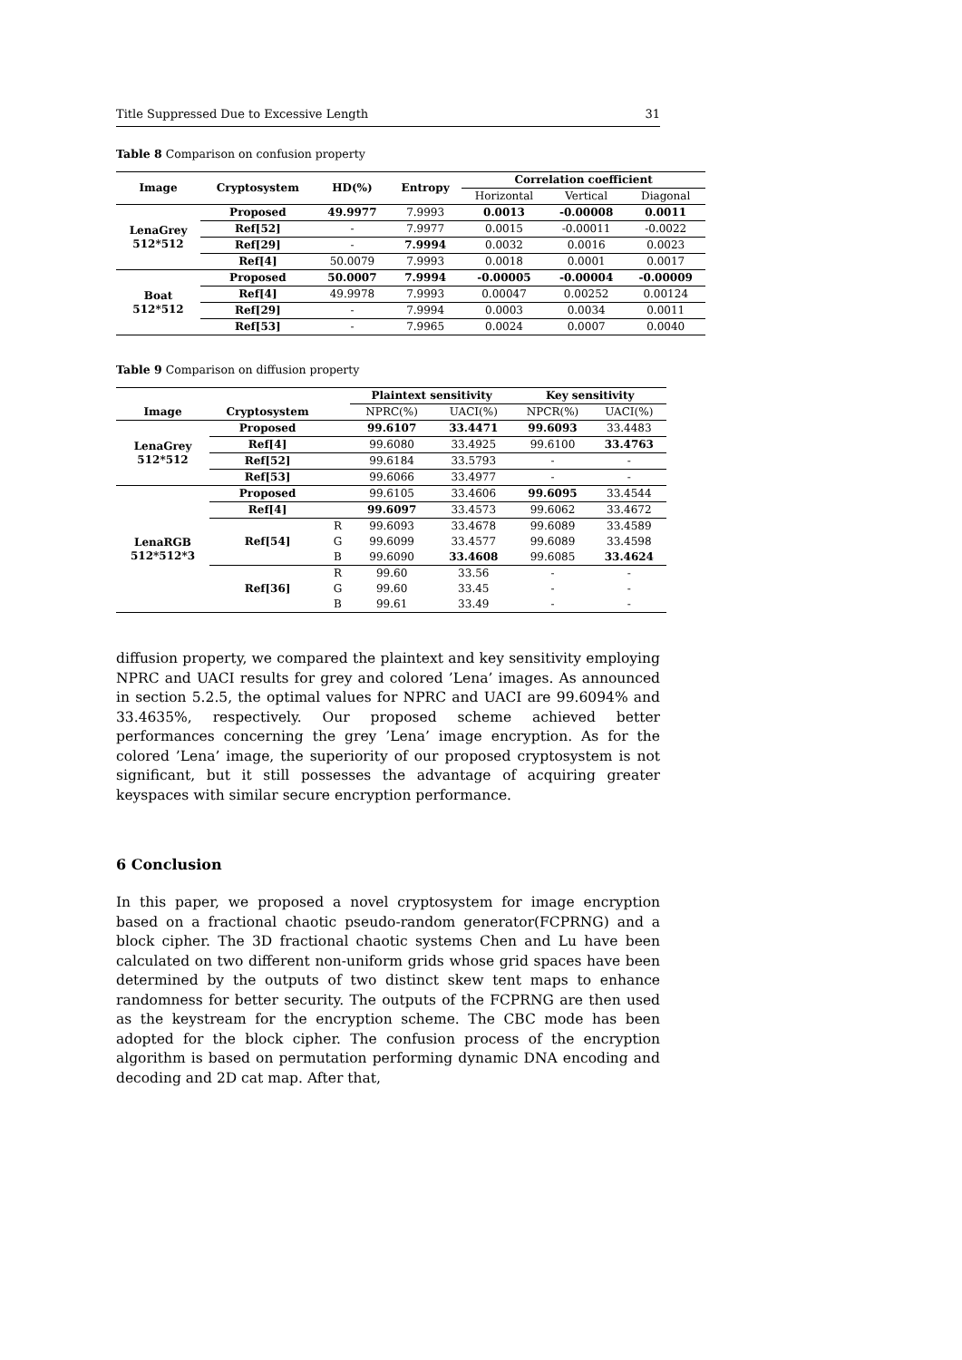Title Suppressed Due to Excessive Length 31
Table 8 Comparison on confusion property
| Image | Cryptosystem | HD(%) | Entropy | Correlation coefficient | | |
| --- | --- | --- | --- | --- | --- | --- |
| | | | | Horizontal | Vertical | Diagonal |
| LenaGrey 512*512 | Proposed | 49.9977 | 7.9993 | 0.0013 | -0.00008 | 0.0011 |
| | Ref[52] | - | 7.9977 | 0.0015 | -0.00011 | -0.0022 |
| | Ref[29] | - | 7.9994 | 0.0032 | 0.0016 | 0.0023 |
| | Ref[4] | 50.0079 | 7.9993 | 0.0018 | 0.0001 | 0.0017 |
| Boat 512*512 | Proposed | 50.0007 | 7.9994 | -0.00005 | -0.00004 | -0.00009 |
| | Ref[4] | 49.9978 | 7.9993 | 0.00047 | 0.00252 | 0.00124 |
| | Ref[29] | - | 7.9994 | 0.0003 | 0.0034 | 0.0011 |
| | Ref[53] | - | 7.9965 | 0.0024 | 0.0007 | 0.0040 |
Table 9 Comparison on diffusion property
| | | | Plaintext sensitivity | | Key sensitivity | |
| --- | --- | --- | --- | --- | --- | --- |
| Image | Cryptosystem | | NPRC(%) | UACI(%) | NPCR(%) | UACI(%) |
| LenaGrey 512*512 | Proposed | | 99.6107 | 33.4471 | 99.6093 | 33.4483 |
| | Ref[4] | | 99.6080 | 33.4925 | 99.6100 | 33.4763 |
| | Ref[52] | | 99.6184 | 33.5793 | - | - |
| | Ref[53] | | 99.6066 | 33.4977 | - | - |
| LenaRGB 512*512*3 | Proposed | | 99.6105 | 33.4606 | 99.6095 | 33.4544 |
| | Ref[4] | | 99.6097 | 33.4573 | 99.6062 | 33.4672 |
| | Ref[54] | R | 99.6093 | 33.4678 | 99.6089 | 33.4589 |
| | | G | 99.6099 | 33.4577 | 99.6089 | 33.4598 |
| | | B | 99.6090 | 33.4608 | 99.6085 | 33.4624 |
| | Ref[36] | R | 99.60 | 33.56 | - | - |
| | | G | 99.60 | 33.45 | - | - |
| | | B | 99.61 | 33.49 | - | - |
diffusion property, we compared the plaintext and key sensitivity employing NPRC and UACI results for grey and colored ’Lena’ images. As announced in section 5.2.5, the optimal values for NPRC and UACI are 99.6094% and 33.4635%, respectively. Our proposed scheme achieved better performances concerning the grey ’Lena’ image encryption. As for the colored ’Lena’ image, the superiority of our proposed cryptosystem is not significant, but it still possesses the advantage of acquiring greater keyspaces with similar secure encryption performance.
6 Conclusion
In this paper, we proposed a novel cryptosystem for image encryption based on a fractional chaotic pseudo-random generator(FCPRNG) and a block cipher. The 3D fractional chaotic systems Chen and Lu have been calculated on two different non-uniform grids whose grid spaces have been determined by the outputs of two distinct skew tent maps to enhance randomness for better security. The outputs of the FCPRNG are then used as the keystream for the encryption scheme. The CBC mode has been adopted for the block cipher. The confusion process of the encryption algorithm is based on permutation performing dynamic DNA encoding and decoding and 2D cat map. After that,